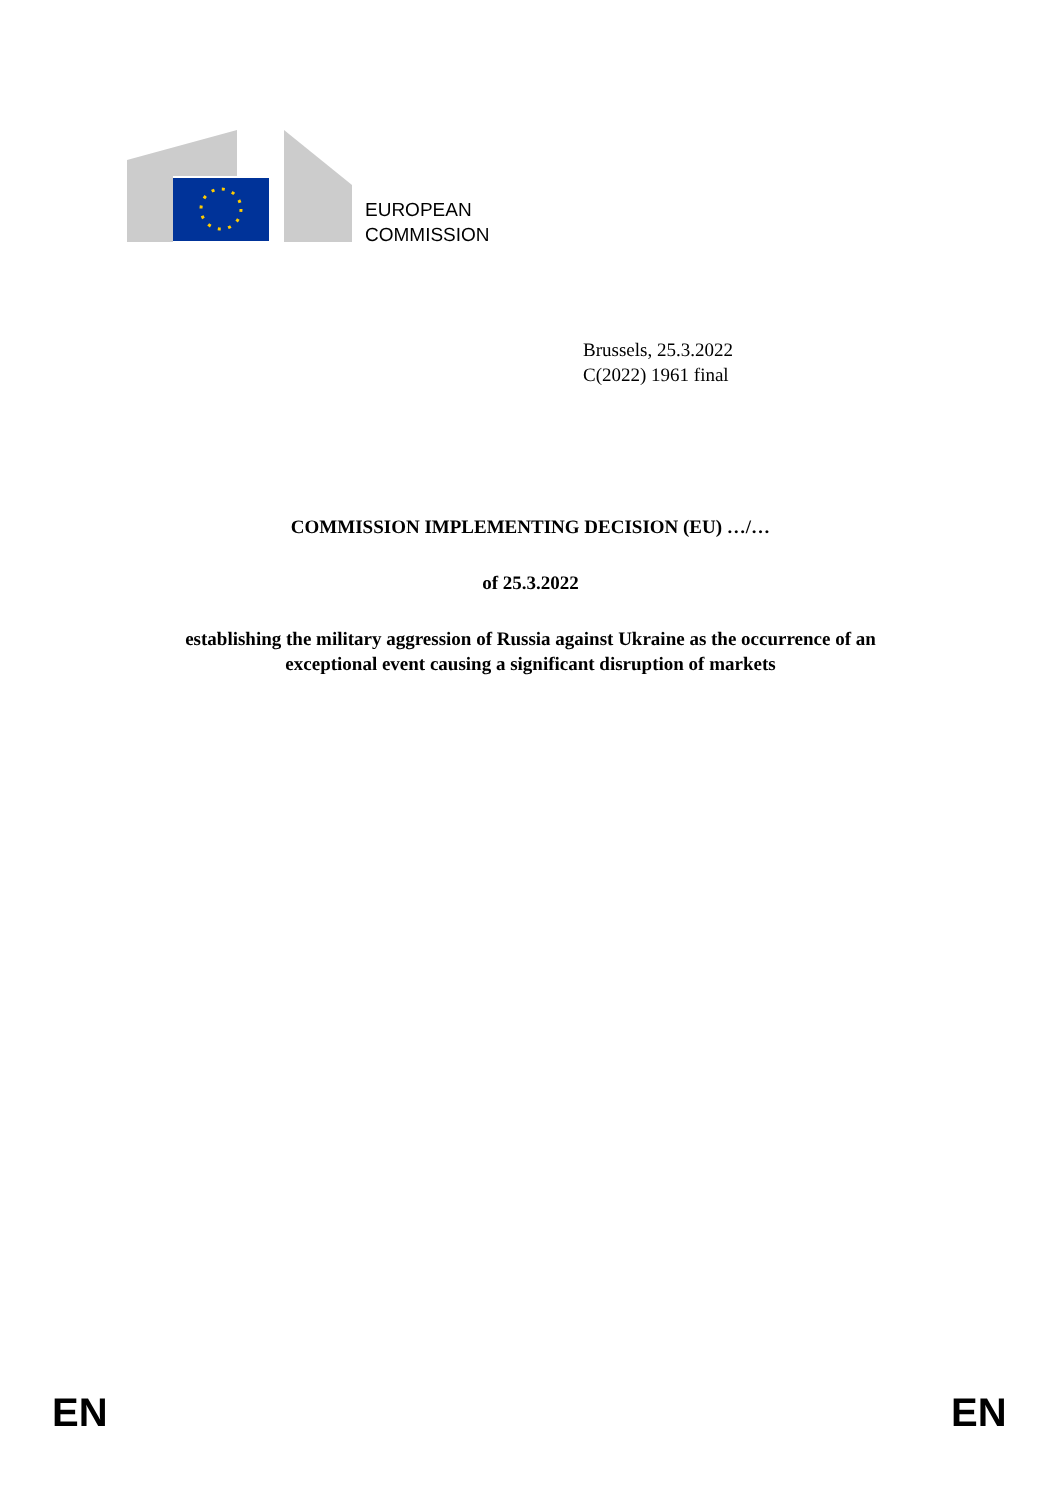EUROPEAN
COMMISSION
Brussels, 25.3.2022
C(2022) 1961 final
COMMISSION IMPLEMENTING DECISION (EU) …/…
of 25.3.2022
establishing the military aggression of Russia against Ukraine as the occurrence of an
exceptional event causing a significant disruption of markets
EN EN